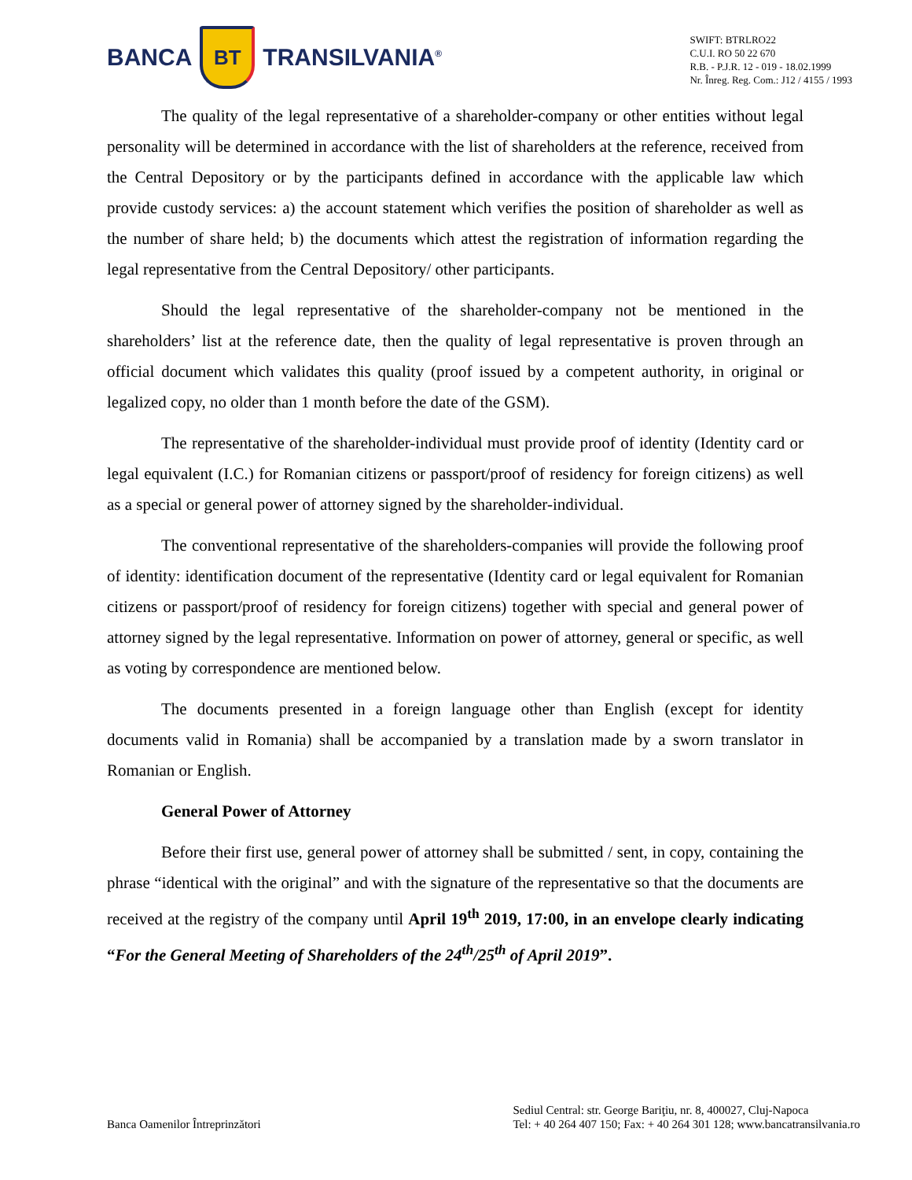BANCA
BT
TRANSILVANIA<sup>®</sup>
SWIFT: BTRLRO22
C.U.I. RO 50 22 670
R.B. - P.J.R. 12 - 019 - 18.02.1999
Nr. Înreg. Reg. Com.: J12 / 4155 / 1993
The quality of the legal representative of a shareholder-company or other entities without legal personality will be determined in accordance with the list of shareholders at the reference, received from the Central Depository or by the participants defined in accordance with the applicable law which provide custody services: a) the account statement which verifies the position of shareholder as well as the number of share held; b) the documents which attest the registration of information regarding the legal representative from the Central Depository/ other participants.
Should the legal representative of the shareholder-company not be mentioned in the shareholders’ list at the reference date, then the quality of legal representative is proven through an official document which validates this quality (proof issued by a competent authority, in original or legalized copy, no older than 1 month before the date of the GSM).
The representative of the shareholder-individual must provide proof of identity (Identity card or legal equivalent (I.C.) for Romanian citizens or passport/proof of residency for foreign citizens) as well as a special or general power of attorney signed by the shareholder-individual.
The conventional representative of the shareholders-companies will provide the following proof of identity: identification document of the representative (Identity card or legal equivalent for Romanian citizens or passport/proof of residency for foreign citizens) together with special and general power of attorney signed by the legal representative. Information on power of attorney, general or specific, as well as voting by correspondence are mentioned below.
The documents presented in a foreign language other than English (except for identity documents valid in Romania) shall be accompanied by a translation made by a sworn translator in Romanian or English.
General Power of Attorney
Before their first use, general power of attorney shall be submitted / sent, in copy, containing the phrase “identical with the original” and with the signature of the representative so that the documents are received at the registry of the company until April 19<sup>th</sup> 2019, 17:00, in an envelope clearly indicating “For the General Meeting of Shareholders of the 24<sup>th</sup>/25<sup>th</sup> of April 2019”.
Banca Oamenilor Întreprinzători
Sediul Central: str. George Bariţiu, nr. 8, 400027, Cluj-Napoca
Tel: + 40 264 407 150; Fax: + 40 264 301 128; www.bancatransilvania.ro